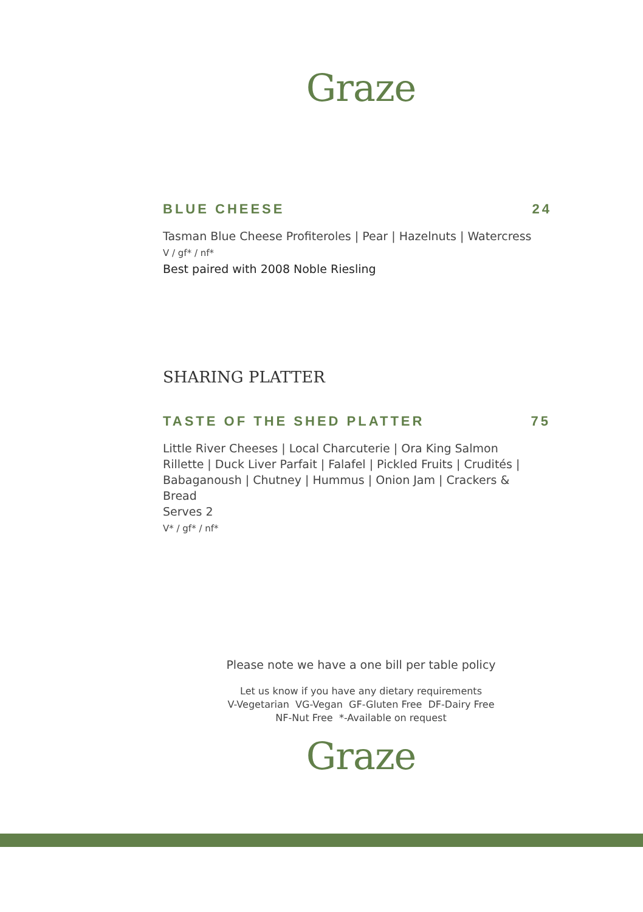Graze
BLUE CHEESE 24
Tasman Blue Cheese Profiteroles | Pear | Hazelnuts | Watercress
V / gf* / nf*
Best paired with 2008 Noble Riesling
SHARING PLATTER
TASTE OF THE SHED PLATTER 75
Little River Cheeses | Local Charcuterie | Ora King Salmon Rillette | Duck Liver Parfait | Falafel | Pickled Fruits | Crudités | Babaganoush | Chutney | Hummus | Onion Jam | Crackers & Bread
Serves 2
V* / gf* / nf*
Please note we have a one bill per table policy
Let us know if you have any dietary requirements
V-Vegetarian VG-Vegan GF-Gluten Free DF-Dairy Free
NF-Nut Free *-Available on request
Graze